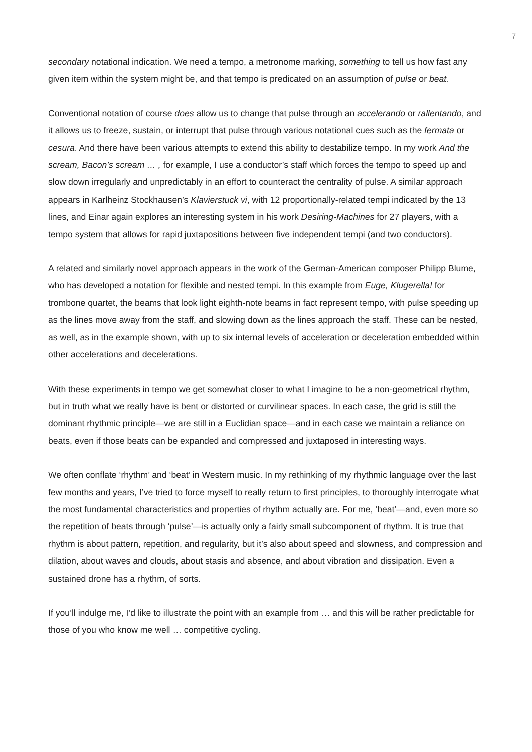7
secondary notational indication. We need a tempo, a metronome marking, something to tell us how fast any given item within the system might be, and that tempo is predicated on an assumption of pulse or beat.
Conventional notation of course does allow us to change that pulse through an accelerando or rallentando, and it allows us to freeze, sustain, or interrupt that pulse through various notational cues such as the fermata or cesura. And there have been various attempts to extend this ability to destabilize tempo. In my work And the scream, Bacon’s scream … , for example, I use a conductor’s staff which forces the tempo to speed up and slow down irregularly and unpredictably in an effort to counteract the centrality of pulse. A similar approach appears in Karlheinz Stockhausen’s Klavierstuck vi, with 12 proportionally-related tempi indicated by the 13 lines, and Einar again explores an interesting system in his work Desiring-Machines for 27 players, with a tempo system that allows for rapid juxtapositions between five independent tempi (and two conductors).
A related and similarly novel approach appears in the work of the German-American composer Philipp Blume, who has developed a notation for flexible and nested tempi. In this example from Euge, Klugerella! for trombone quartet, the beams that look light eighth-note beams in fact represent tempo, with pulse speeding up as the lines move away from the staff, and slowing down as the lines approach the staff. These can be nested, as well, as in the example shown, with up to six internal levels of acceleration or deceleration embedded within other accelerations and decelerations.
With these experiments in tempo we get somewhat closer to what I imagine to be a non-geometrical rhythm, but in truth what we really have is bent or distorted or curvilinear spaces. In each case, the grid is still the dominant rhythmic principle—we are still in a Euclidian space—and in each case we maintain a reliance on beats, even if those beats can be expanded and compressed and juxtaposed in interesting ways.
We often conflate ‘rhythm’ and ‘beat’ in Western music. In my rethinking of my rhythmic language over the last few months and years, I’ve tried to force myself to really return to first principles, to thoroughly interrogate what the most fundamental characteristics and properties of rhythm actually are. For me, ‘beat’—and, even more so the repetition of beats through ‘pulse’—is actually only a fairly small subcomponent of rhythm. It is true that rhythm is about pattern, repetition, and regularity, but it’s also about speed and slowness, and compression and dilation, about waves and clouds, about stasis and absence, and about vibration and dissipation. Even a sustained drone has a rhythm, of sorts.
If you’ll indulge me, I’d like to illustrate the point with an example from … and this will be rather predictable for those of you who know me well … competitive cycling.